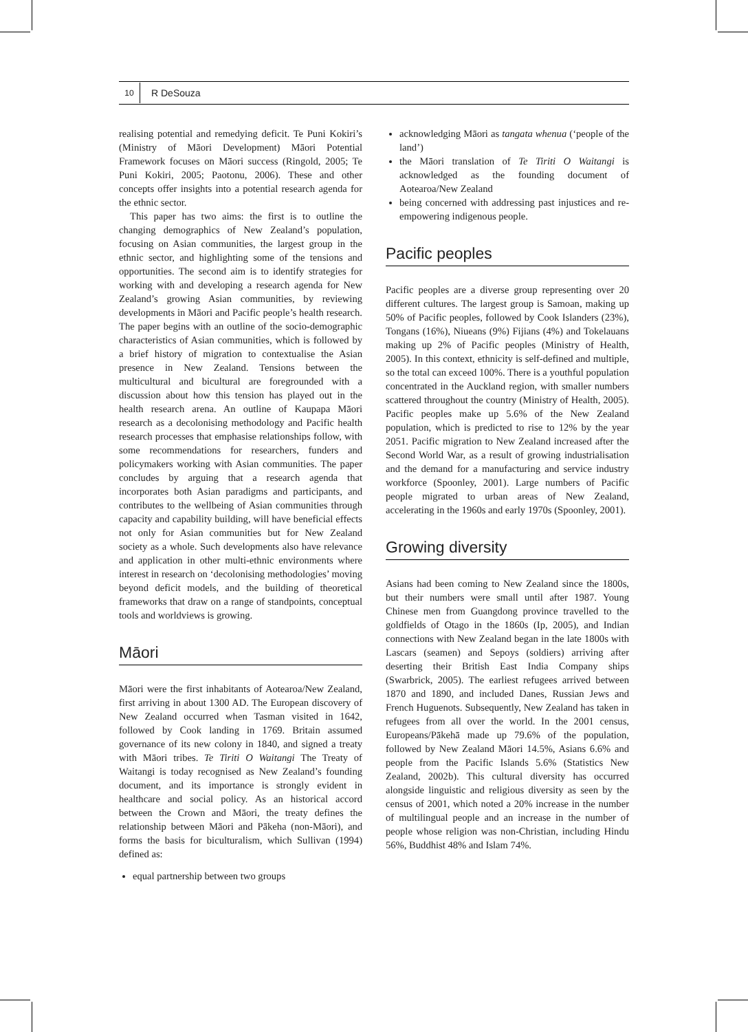10
R DeSouza
realising potential and remedying deficit. Te Puni Kokiri’s (Ministry of Māori Development) Māori Potential Framework focuses on Māori success (Ringold, 2005; Te Puni Kokiri, 2005; Paotonu, 2006). These and other concepts offer insights into a potential research agenda for the ethnic sector.
This paper has two aims: the first is to outline the changing demographics of New Zealand’s population, focusing on Asian communities, the largest group in the ethnic sector, and highlighting some of the tensions and opportunities. The second aim is to identify strategies for working with and developing a research agenda for New Zealand’s growing Asian communities, by reviewing developments in Māori and Pacific people’s health research. The paper begins with an outline of the socio-demographic characteristics of Asian communities, which is followed by a brief history of migration to contextualise the Asian presence in New Zealand. Tensions between the multicultural and bicultural are foregrounded with a discussion about how this tension has played out in the health research arena. An outline of Kaupapa Māori research as a decolonising methodology and Pacific health research processes that emphasise relationships follow, with some recommendations for researchers, funders and policymakers working with Asian communities. The paper concludes by arguing that a research agenda that incorporates both Asian paradigms and participants, and contributes to the wellbeing of Asian communities through capacity and capability building, will have beneficial effects not only for Asian communities but for New Zealand society as a whole. Such developments also have relevance and application in other multi-ethnic environments where interest in research on ‘decolonising methodologies’ moving beyond deficit models, and the building of theoretical frameworks that draw on a range of standpoints, conceptual tools and worldviews is growing.
Māori
Māori were the first inhabitants of Aotearoa/New Zealand, first arriving in about 1300 AD. The European discovery of New Zealand occurred when Tasman visited in 1642, followed by Cook landing in 1769. Britain assumed governance of its new colony in 1840, and signed a treaty with Māori tribes. Te Tiriti O Waitangi The Treaty of Waitangi is today recognised as New Zealand’s founding document, and its importance is strongly evident in healthcare and social policy. As an historical accord between the Crown and Māori, the treaty defines the relationship between Māori and Pākeha (non-Māori), and forms the basis for biculturalism, which Sullivan (1994) defined as:
equal partnership between two groups
acknowledging Māori as tangata whenua (‘people of the land’)
the Māori translation of Te Tiriti O Waitangi is acknowledged as the founding document of Aotearoa/New Zealand
being concerned with addressing past injustices and re-empowering indigenous people.
Pacific peoples
Pacific peoples are a diverse group representing over 20 different cultures. The largest group is Samoan, making up 50% of Pacific peoples, followed by Cook Islanders (23%), Tongans (16%), Niueans (9%) Fijians (4%) and Tokelauans making up 2% of Pacific peoples (Ministry of Health, 2005). In this context, ethnicity is self-defined and multiple, so the total can exceed 100%. There is a youthful population concentrated in the Auckland region, with smaller numbers scattered throughout the country (Ministry of Health, 2005). Pacific peoples make up 5.6% of the New Zealand population, which is predicted to rise to 12% by the year 2051. Pacific migration to New Zealand increased after the Second World War, as a result of growing industrialisation and the demand for a manufacturing and service industry workforce (Spoonley, 2001). Large numbers of Pacific people migrated to urban areas of New Zealand, accelerating in the 1960s and early 1970s (Spoonley, 2001).
Growing diversity
Asians had been coming to New Zealand since the 1800s, but their numbers were small until after 1987. Young Chinese men from Guangdong province travelled to the goldfields of Otago in the 1860s (Ip, 2005), and Indian connections with New Zealand began in the late 1800s with Lascars (seamen) and Sepoys (soldiers) arriving after deserting their British East India Company ships (Swarbrick, 2005). The earliest refugees arrived between 1870 and 1890, and included Danes, Russian Jews and French Huguenots. Subsequently, New Zealand has taken in refugees from all over the world. In the 2001 census, Europeans/Pākehā made up 79.6% of the population, followed by New Zealand Māori 14.5%, Asians 6.6% and people from the Pacific Islands 5.6% (Statistics New Zealand, 2002b). This cultural diversity has occurred alongside linguistic and religious diversity as seen by the census of 2001, which noted a 20% increase in the number of multilingual people and an increase in the number of people whose religion was non-Christian, including Hindu 56%, Buddhist 48% and Islam 74%.